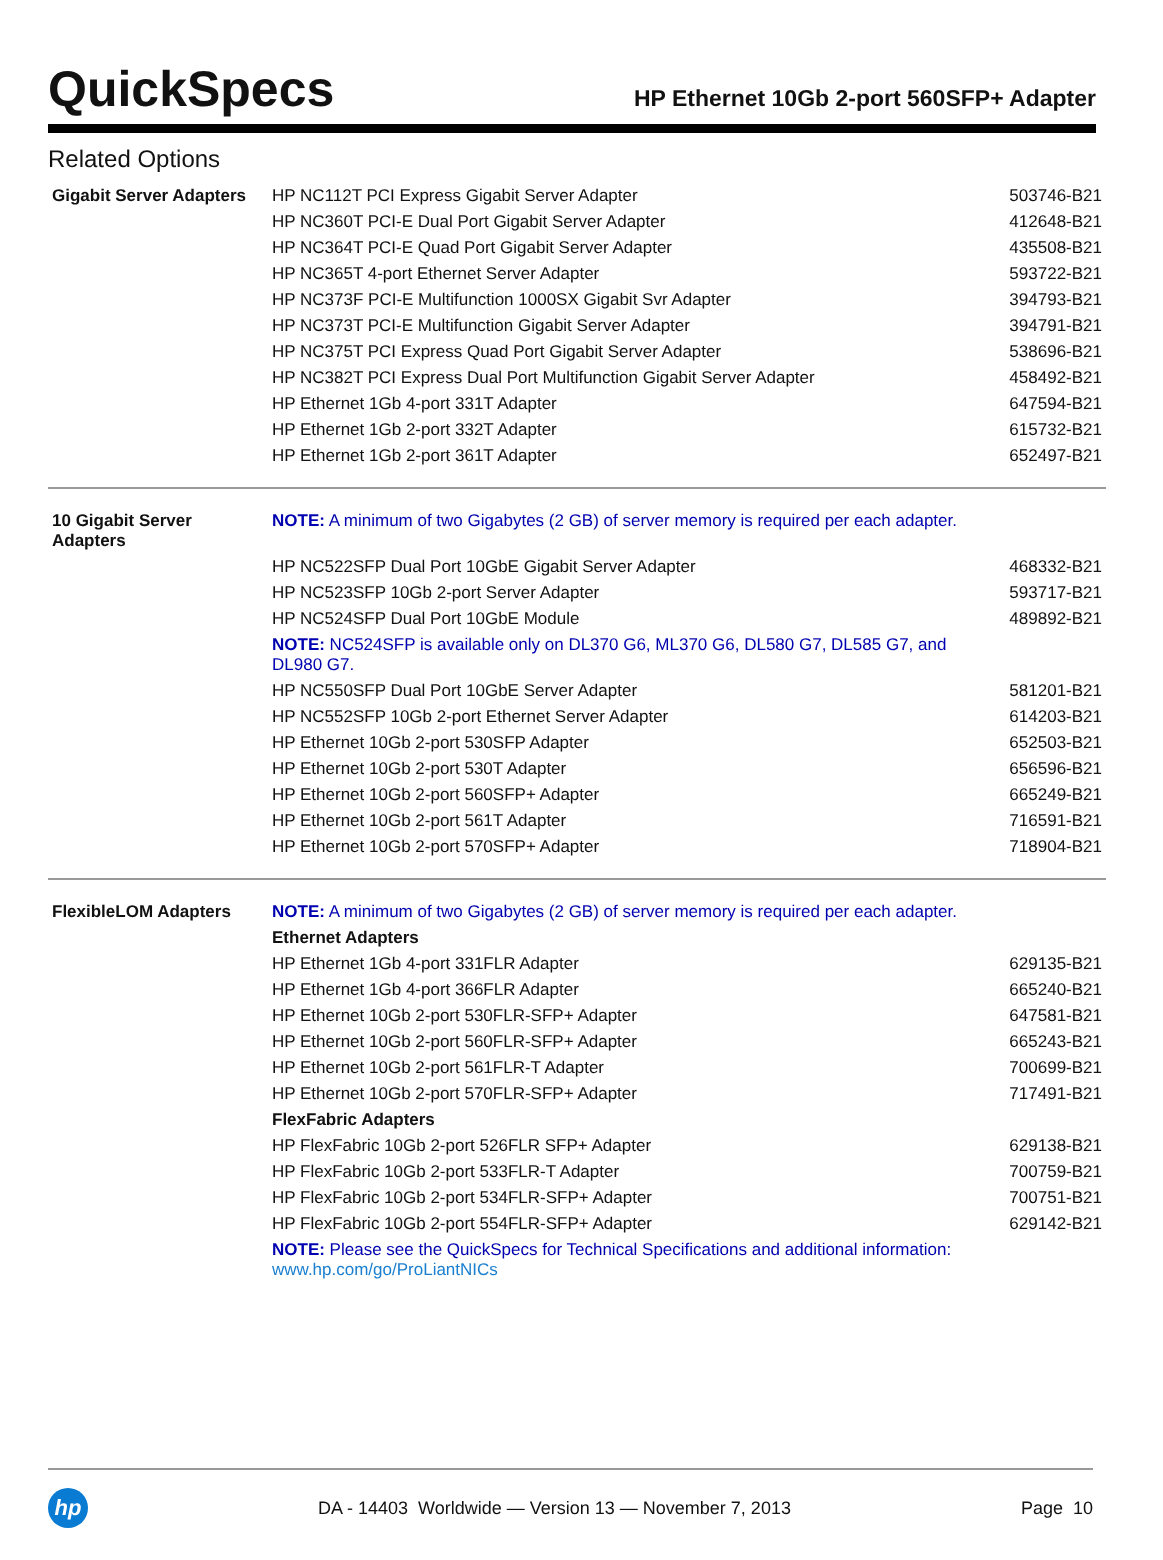QuickSpecs
HP Ethernet 10Gb 2-port 560SFP+ Adapter
Related Options
| Gigabit Server Adapters | HP NC112T PCI Express Gigabit Server Adapter | 503746-B21 |
| | HP NC360T PCI-E Dual Port Gigabit Server Adapter | 412648-B21 |
| | HP NC364T PCI-E Quad Port Gigabit Server Adapter | 435508-B21 |
| | HP NC365T 4-port Ethernet Server Adapter | 593722-B21 |
| | HP NC373F PCI-E Multifunction 1000SX Gigabit Svr Adapter | 394793-B21 |
| | HP NC373T PCI-E Multifunction Gigabit Server Adapter | 394791-B21 |
| | HP NC375T PCI Express Quad Port Gigabit Server Adapter | 538696-B21 |
| | HP NC382T PCI Express Dual Port Multifunction Gigabit Server Adapter | 458492-B21 |
| | HP Ethernet 1Gb 4-port 331T Adapter | 647594-B21 |
| | HP Ethernet 1Gb 2-port 332T Adapter | 615732-B21 |
| | HP Ethernet 1Gb 2-port 361T Adapter | 652497-B21 |
| 10 Gigabit Server Adapters | NOTE: A minimum of two Gigabytes (2 GB) of server memory is required per each adapter. | |
| | HP NC522SFP Dual Port 10GbE Gigabit Server Adapter | 468332-B21 |
| | HP NC523SFP 10Gb 2-port Server Adapter | 593717-B21 |
| | HP NC524SFP Dual Port 10GbE Module | 489892-B21 |
| | NOTE: NC524SFP is available only on DL370 G6, ML370 G6, DL580 G7, DL585 G7, and DL980 G7. | |
| | HP NC550SFP Dual Port 10GbE Server Adapter | 581201-B21 |
| | HP NC552SFP 10Gb 2-port Ethernet Server Adapter | 614203-B21 |
| | HP Ethernet 10Gb 2-port 530SFP Adapter | 652503-B21 |
| | HP Ethernet 10Gb 2-port 530T Adapter | 656596-B21 |
| | HP Ethernet 10Gb 2-port 560SFP+ Adapter | 665249-B21 |
| | HP Ethernet 10Gb 2-port 561T Adapter | 716591-B21 |
| | HP Ethernet 10Gb 2-port 570SFP+ Adapter | 718904-B21 |
| FlexibleLOM Adapters | NOTE: A minimum of two Gigabytes (2 GB) of server memory is required per each adapter. | |
| | Ethernet Adapters | |
| | HP Ethernet 1Gb 4-port 331FLR Adapter | 629135-B21 |
| | HP Ethernet 1Gb 4-port 366FLR Adapter | 665240-B21 |
| | HP Ethernet 10Gb 2-port 530FLR-SFP+ Adapter | 647581-B21 |
| | HP Ethernet 10Gb 2-port 560FLR-SFP+ Adapter | 665243-B21 |
| | HP Ethernet 10Gb 2-port 561FLR-T Adapter | 700699-B21 |
| | HP Ethernet 10Gb 2-port 570FLR-SFP+ Adapter | 717491-B21 |
| | FlexFabric Adapters | |
| | HP FlexFabric 10Gb 2-port 526FLR SFP+ Adapter | 629138-B21 |
| | HP FlexFabric 10Gb 2-port 533FLR-T Adapter | 700759-B21 |
| | HP FlexFabric 10Gb 2-port 534FLR-SFP+ Adapter | 700751-B21 |
| | HP FlexFabric 10Gb 2-port 554FLR-SFP+ Adapter | 629142-B21 |
| | NOTE: Please see the QuickSpecs for Technical Specifications and additional information: www.hp.com/go/ProLiantNICs | |
hp
DA - 14403 Worldwide — Version 13 — November 7, 2013
Page 10